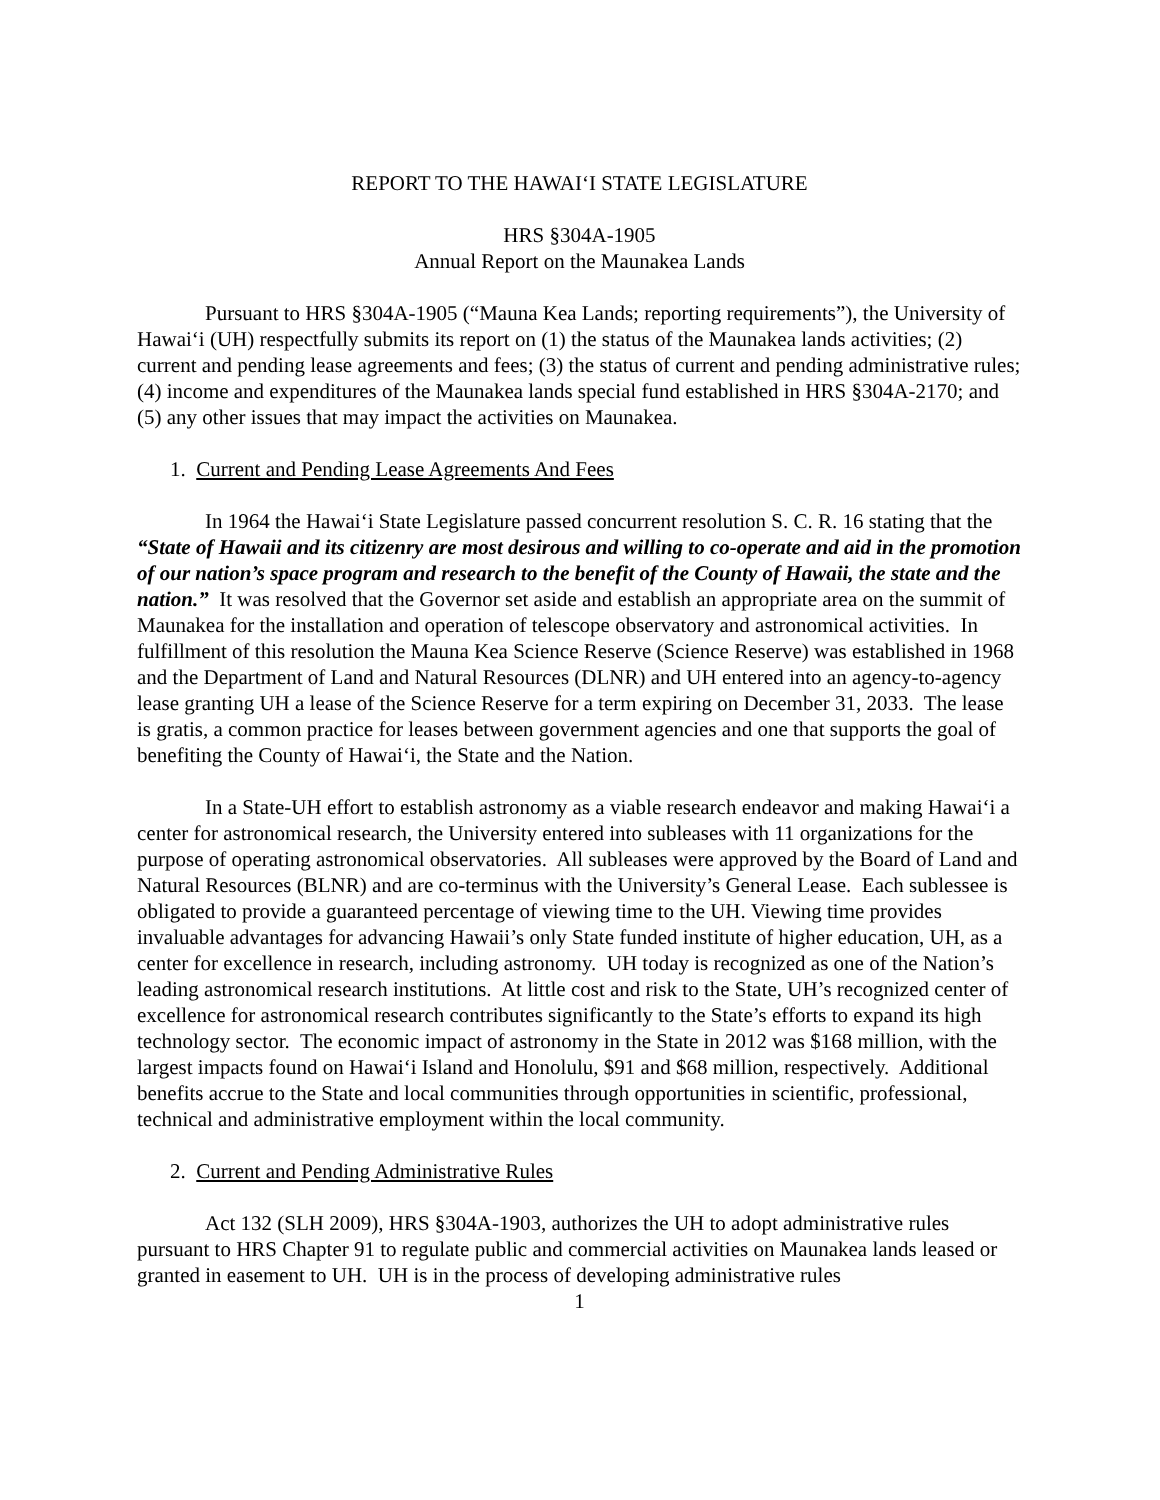REPORT TO THE HAWAI‘I STATE LEGISLATURE
HRS §304A-1905
Annual Report on the Maunakea Lands
Pursuant to HRS §304A-1905 (“Mauna Kea Lands; reporting requirements”), the University of Hawai‘i (UH) respectfully submits its report on (1) the status of the Maunakea lands activities; (2) current and pending lease agreements and fees; (3) the status of current and pending administrative rules; (4) income and expenditures of the Maunakea lands special fund established in HRS §304A-2170; and (5) any other issues that may impact the activities on Maunakea.
1. Current and Pending Lease Agreements And Fees
In 1964 the Hawai‘i State Legislature passed concurrent resolution S. C. R. 16 stating that the “State of Hawaii and its citizenry are most desirous and willing to co-operate and aid in the promotion of our nation’s space program and research to the benefit of the County of Hawaii, the state and the nation.” It was resolved that the Governor set aside and establish an appropriate area on the summit of Maunakea for the installation and operation of telescope observatory and astronomical activities. In fulfillment of this resolution the Mauna Kea Science Reserve (Science Reserve) was established in 1968 and the Department of Land and Natural Resources (DLNR) and UH entered into an agency-to-agency lease granting UH a lease of the Science Reserve for a term expiring on December 31, 2033. The lease is gratis, a common practice for leases between government agencies and one that supports the goal of benefiting the County of Hawai‘i, the State and the Nation.
In a State-UH effort to establish astronomy as a viable research endeavor and making Hawai‘i a center for astronomical research, the University entered into subleases with 11 organizations for the purpose of operating astronomical observatories. All subleases were approved by the Board of Land and Natural Resources (BLNR) and are co-terminus with the University’s General Lease. Each sublessee is obligated to provide a guaranteed percentage of viewing time to the UH. Viewing time provides invaluable advantages for advancing Hawaii’s only State funded institute of higher education, UH, as a center for excellence in research, including astronomy. UH today is recognized as one of the Nation’s leading astronomical research institutions. At little cost and risk to the State, UH’s recognized center of excellence for astronomical research contributes significantly to the State’s efforts to expand its high technology sector. The economic impact of astronomy in the State in 2012 was $168 million, with the largest impacts found on Hawai‘i Island and Honolulu, $91 and $68 million, respectively. Additional benefits accrue to the State and local communities through opportunities in scientific, professional, technical and administrative employment within the local community.
2. Current and Pending Administrative Rules
Act 132 (SLH 2009), HRS §304A-1903, authorizes the UH to adopt administrative rules pursuant to HRS Chapter 91 to regulate public and commercial activities on Maunakea lands leased or granted in easement to UH. UH is in the process of developing administrative rules
1